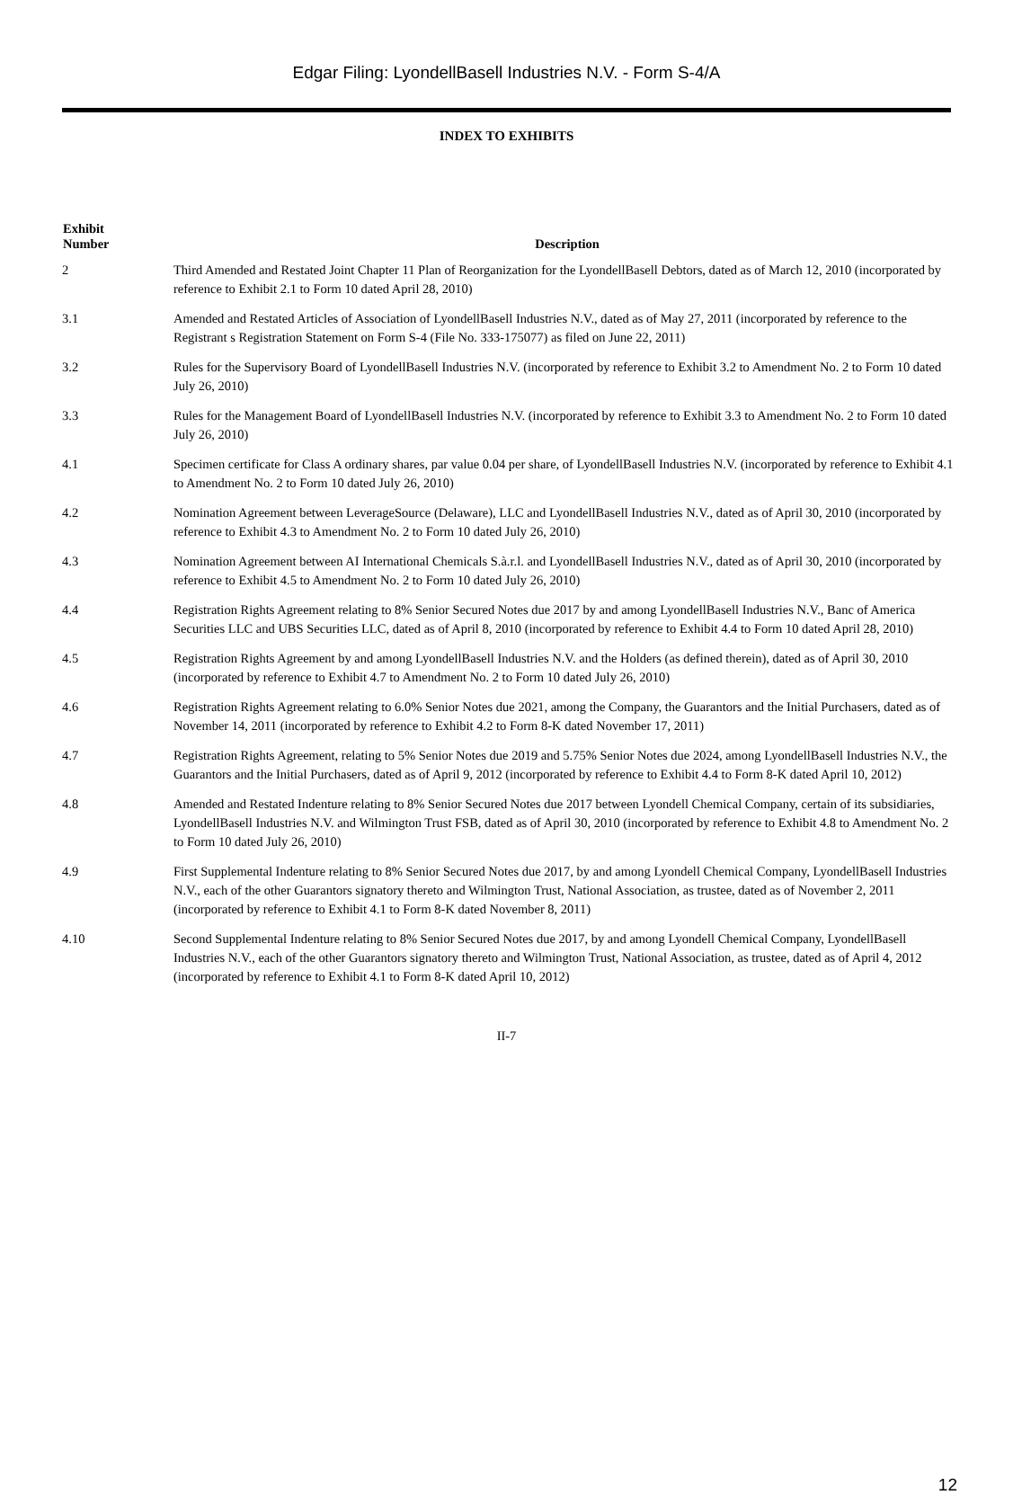Edgar Filing: LyondellBasell Industries N.V. - Form S-4/A
INDEX TO EXHIBITS
| Exhibit Number | Description |
| --- | --- |
| 2 | Third Amended and Restated Joint Chapter 11 Plan of Reorganization for the LyondellBasell Debtors, dated as of March 12, 2010 (incorporated by reference to Exhibit 2.1 to Form 10 dated April 28, 2010) |
| 3.1 | Amended and Restated Articles of Association of LyondellBasell Industries N.V., dated as of May 27, 2011 (incorporated by reference to the Registrant s Registration Statement on Form S-4 (File No. 333-175077) as filed on June 22, 2011) |
| 3.2 | Rules for the Supervisory Board of LyondellBasell Industries N.V. (incorporated by reference to Exhibit 3.2 to Amendment No. 2 to Form 10 dated July 26, 2010) |
| 3.3 | Rules for the Management Board of LyondellBasell Industries N.V. (incorporated by reference to Exhibit 3.3 to Amendment No. 2 to Form 10 dated July 26, 2010) |
| 4.1 | Specimen certificate for Class A ordinary shares, par value 0.04 per share, of LyondellBasell Industries N.V. (incorporated by reference to Exhibit 4.1 to Amendment No. 2 to Form 10 dated July 26, 2010) |
| 4.2 | Nomination Agreement between LeverageSource (Delaware), LLC and LyondellBasell Industries N.V., dated as of April 30, 2010 (incorporated by reference to Exhibit 4.3 to Amendment No. 2 to Form 10 dated July 26, 2010) |
| 4.3 | Nomination Agreement between AI International Chemicals S.à.r.l. and LyondellBasell Industries N.V., dated as of April 30, 2010 (incorporated by reference to Exhibit 4.5 to Amendment No. 2 to Form 10 dated July 26, 2010) |
| 4.4 | Registration Rights Agreement relating to 8% Senior Secured Notes due 2017 by and among LyondellBasell Industries N.V., Banc of America Securities LLC and UBS Securities LLC, dated as of April 8, 2010 (incorporated by reference to Exhibit 4.4 to Form 10 dated April 28, 2010) |
| 4.5 | Registration Rights Agreement by and among LyondellBasell Industries N.V. and the Holders (as defined therein), dated as of April 30, 2010 (incorporated by reference to Exhibit 4.7 to Amendment No. 2 to Form 10 dated July 26, 2010) |
| 4.6 | Registration Rights Agreement relating to 6.0% Senior Notes due 2021, among the Company, the Guarantors and the Initial Purchasers, dated as of November 14, 2011 (incorporated by reference to Exhibit 4.2 to Form 8-K dated November 17, 2011) |
| 4.7 | Registration Rights Agreement, relating to 5% Senior Notes due 2019 and 5.75% Senior Notes due 2024, among LyondellBasell Industries N.V., the Guarantors and the Initial Purchasers, dated as of April 9, 2012 (incorporated by reference to Exhibit 4.4 to Form 8-K dated April 10, 2012) |
| 4.8 | Amended and Restated Indenture relating to 8% Senior Secured Notes due 2017 between Lyondell Chemical Company, certain of its subsidiaries, LyondellBasell Industries N.V. and Wilmington Trust FSB, dated as of April 30, 2010 (incorporated by reference to Exhibit 4.8 to Amendment No. 2 to Form 10 dated July 26, 2010) |
| 4.9 | First Supplemental Indenture relating to 8% Senior Secured Notes due 2017, by and among Lyondell Chemical Company, LyondellBasell Industries N.V., each of the other Guarantors signatory thereto and Wilmington Trust, National Association, as trustee, dated as of November 2, 2011 (incorporated by reference to Exhibit 4.1 to Form 8-K dated November 8, 2011) |
| 4.10 | Second Supplemental Indenture relating to 8% Senior Secured Notes due 2017, by and among Lyondell Chemical Company, LyondellBasell Industries N.V., each of the other Guarantors signatory thereto and Wilmington Trust, National Association, as trustee, dated as of April 4, 2012 (incorporated by reference to Exhibit 4.1 to Form 8-K dated April 10, 2012) |
II-7
12